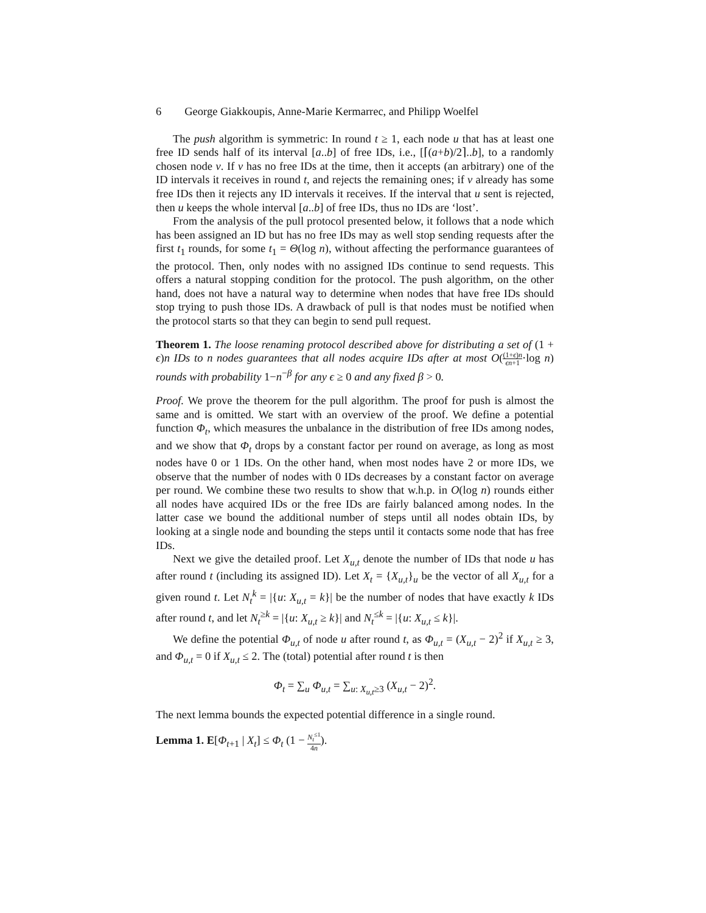6 George Giakkoupis, Anne-Marie Kermarrec, and Philipp Woelfel
The push algorithm is symmetric: In round t ≥ 1, each node u that has at least one free ID sends half of its interval [a..b] of free IDs, i.e., [⌈(a+b)/2⌉..b], to a randomly chosen node v. If v has no free IDs at the time, then it accepts (an arbitrary) one of the ID intervals it receives in round t, and rejects the remaining ones; if v already has some free IDs then it rejects any ID intervals it receives. If the interval that u sent is rejected, then u keeps the whole interval [a..b] of free IDs, thus no IDs are ‘lost’.
From the analysis of the pull protocol presented below, it follows that a node which has been assigned an ID but has no free IDs may as well stop sending requests after the first t<sub>1</sub> rounds, for some t<sub>1</sub> = Θ(log n), without affecting the performance guarantees of the protocol. Then, only nodes with no assigned IDs continue to send requests. This offers a natural stopping condition for the protocol. The push algorithm, on the other hand, does not have a natural way to determine when nodes that have free IDs should stop trying to push those IDs. A drawback of pull is that nodes must be notified when the protocol starts so that they can begin to send pull request.
Theorem 1. The loose renaming protocol described above for distributing a set of (1 + ϵ)n IDs to n nodes guarantees that all nodes acquire IDs after at most O((1+ϵ)n ϵn+1·log n) rounds with probability 1−n<sup>−β</sup> for any ϵ ≥ 0 and any fixed β > 0.
Proof. We prove the theorem for the pull algorithm. The proof for push is almost the same and is omitted. We start with an overview of the proof. We define a potential function Φ<sub>t</sub>, which measures the unbalance in the distribution of free IDs among nodes, and we show that Φ<sub>t</sub> drops by a constant factor per round on average, as long as most nodes have 0 or 1 IDs. On the other hand, when most nodes have 2 or more IDs, we observe that the number of nodes with 0 IDs decreases by a constant factor on average per round. We combine these two results to show that w.h.p. in O(log n) rounds either all nodes have acquired IDs or the free IDs are fairly balanced among nodes. In the latter case we bound the additional number of steps until all nodes obtain IDs, by looking at a single node and bounding the steps until it contacts some node that has free IDs.
Next we give the detailed proof. Let X<sub>u,t</sub> denote the number of IDs that node u has after round t (including its assigned ID). Let X<sub>t</sub> = {X<sub>u,t</sub>}<sub>u</sub> be the vector of all X<sub>u,t</sub> for a given round t. Let N<sub>t</sub><sup>k</sup> = |{u: X<sub>u,t</sub> = k}| be the number of nodes that have exactly k IDs after round t, and let N<sub>t</sub><sup>≥k</sup> = |{u: X<sub>u,t</sub> ≥ k}| and N<sub>t</sub><sup>≤k</sup> = |{u: X<sub>u,t</sub> ≤ k}|.
We define the potential Φ<sub>u,t</sub> of node u after round t, as Φ<sub>u,t</sub> = (X<sub>u,t</sub> − 2)<sup>2</sup> if X<sub>u,t</sub> ≥ 3, and Φ<sub>u,t</sub> = 0 if X<sub>u,t</sub> ≤ 2. The (total) potential after round t is then
Φ<sub>t</sub> = ∑<sub>u</sub> Φ<sub>u,t</sub> = ∑<sub>u: X<sub>u,t</sub>≥3</sub> (X<sub>u,t</sub> − 2)<sup>2</sup>.
The next lemma bounds the expected potential difference in a single round.
Lemma 1. E[Φ<sub>t+1</sub> | X<sub>t</sub>] ≤ Φ<sub>t</sub> (1 − N<sub>t</sub><sup>≤1</sup> 4n).